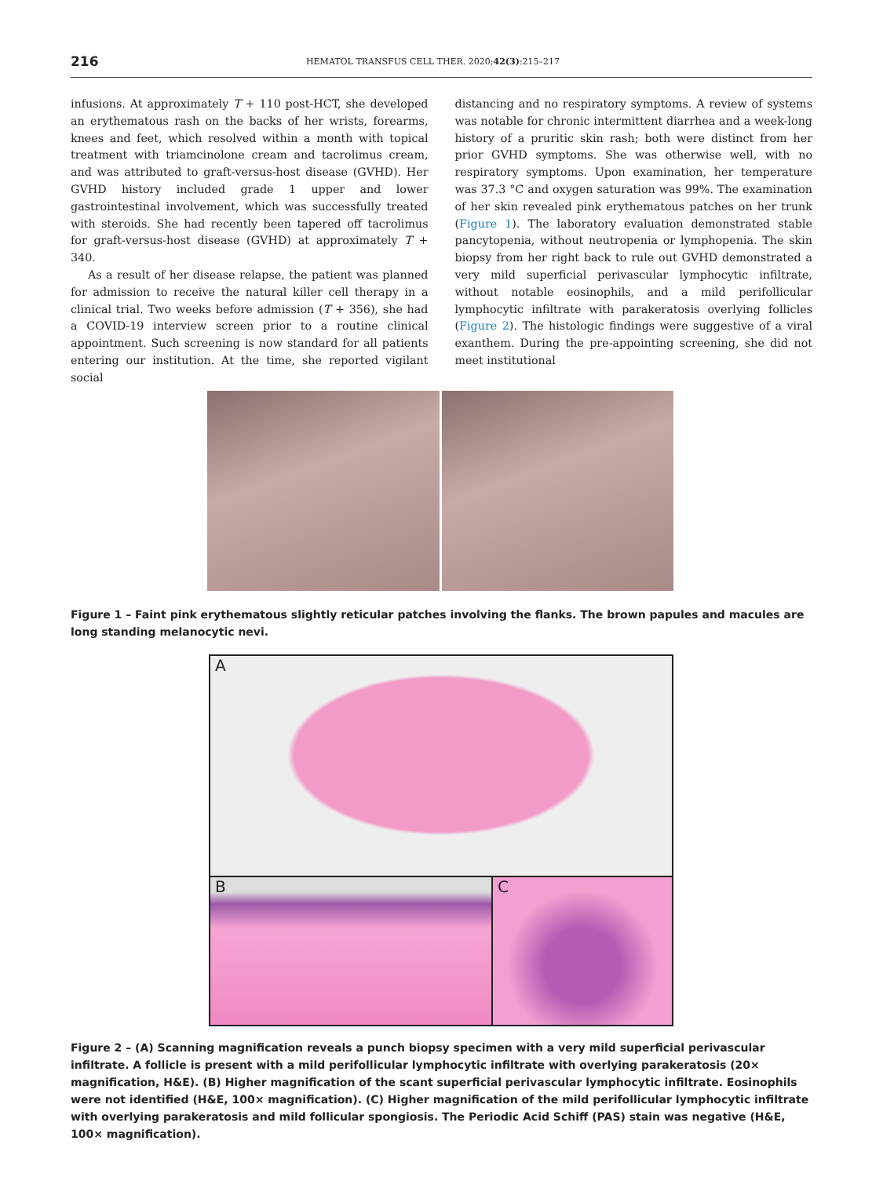216 HEMATOL TRANSFUS CELL THER. 2020;42(3):215–217
infusions. At approximately T + 110 post-HCT, she developed an erythematous rash on the backs of her wrists, forearms, knees and feet, which resolved within a month with topical treatment with triamcinolone cream and tacrolimus cream, and was attributed to graft-versus-host disease (GVHD). Her GVHD history included grade 1 upper and lower gastrointestinal involvement, which was successfully treated with steroids. She had recently been tapered off tacrolimus for graft-versus-host disease (GVHD) at approximately T + 340.
As a result of her disease relapse, the patient was planned for admission to receive the natural killer cell therapy in a clinical trial. Two weeks before admission (T + 356), she had a COVID-19 interview screen prior to a routine clinical appointment. Such screening is now standard for all patients entering our institution. At the time, she reported vigilant social
distancing and no respiratory symptoms. A review of systems was notable for chronic intermittent diarrhea and a week-long history of a pruritic skin rash; both were distinct from her prior GVHD symptoms. She was otherwise well, with no respiratory symptoms. Upon examination, her temperature was 37.3 °C and oxygen saturation was 99%. The examination of her skin revealed pink erythematous patches on her trunk (Figure 1). The laboratory evaluation demonstrated stable pancytopenia, without neutropenia or lymphopenia. The skin biopsy from her right back to rule out GVHD demonstrated a very mild superficial perivascular lymphocytic infiltrate, without notable eosinophils, and a mild perifollicular lymphocytic infiltrate with parakeratosis overlying follicles (Figure 2). The histologic findings were suggestive of a viral exanthem. During the pre-appointing screening, she did not meet institutional
Figure 1 – Faint pink erythematous slightly reticular patches involving the flanks. The brown papules and macules are long standing melanocytic nevi.
A
B C
Figure 2 – (A) Scanning magnification reveals a punch biopsy specimen with a very mild superficial perivascular infiltrate. A follicle is present with a mild perifollicular lymphocytic infiltrate with overlying parakeratosis (20× magnification, H&E). (B) Higher magnification of the scant superficial perivascular lymphocytic infiltrate. Eosinophils were not identified (H&E, 100× magnification). (C) Higher magnification of the mild perifollicular lymphocytic infiltrate with overlying parakeratosis and mild follicular spongiosis. The Periodic Acid Schiff (PAS) stain was negative (H&E, 100× magnification).